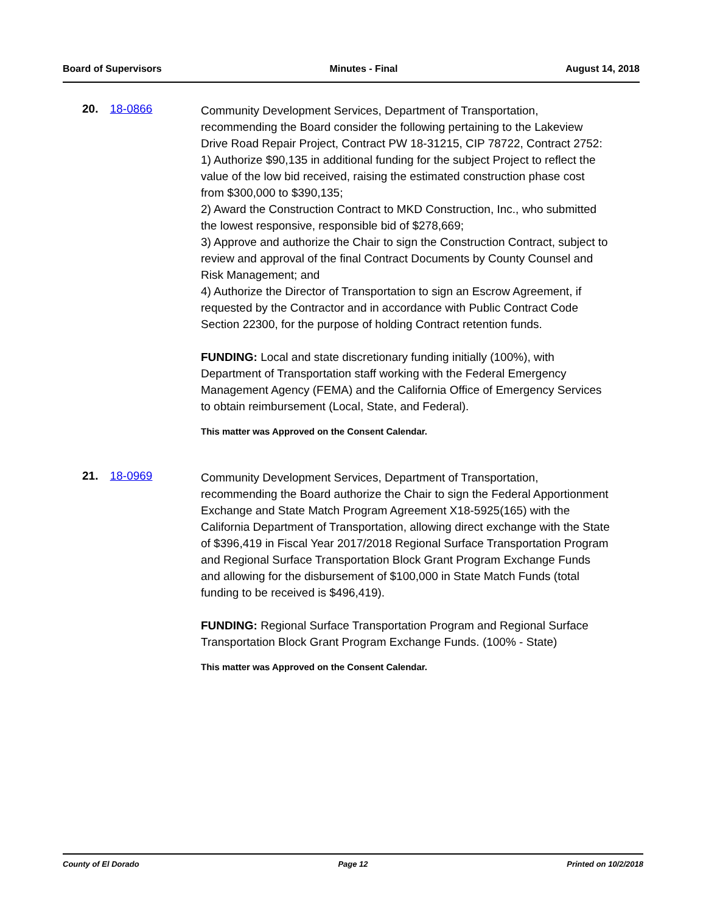Board of Supervisors Minutes - Final August 14, 2018
20. 18-0866
Community Development Services, Department of Transportation, recommending the Board consider the following pertaining to the Lakeview Drive Road Repair Project, Contract PW 18-31215, CIP 78722, Contract 2752:
1) Authorize $90,135 in additional funding for the subject Project to reflect the value of the low bid received, raising the estimated construction phase cost from $300,000 to $390,135;
2) Award the Construction Contract to MKD Construction, Inc., who submitted the lowest responsive, responsible bid of $278,669;
3) Approve and authorize the Chair to sign the Construction Contract, subject to review and approval of the final Contract Documents by County Counsel and Risk Management; and
4) Authorize the Director of Transportation to sign an Escrow Agreement, if requested by the Contractor and in accordance with Public Contract Code Section 22300, for the purpose of holding Contract retention funds.
FUNDING: Local and state discretionary funding initially (100%), with Department of Transportation staff working with the Federal Emergency Management Agency (FEMA) and the California Office of Emergency Services to obtain reimbursement (Local, State, and Federal).
This matter was Approved on the Consent Calendar.
21. 18-0969
Community Development Services, Department of Transportation, recommending the Board authorize the Chair to sign the Federal Apportionment Exchange and State Match Program Agreement X18-5925(165) with the California Department of Transportation, allowing direct exchange with the State of $396,419 in Fiscal Year 2017/2018 Regional Surface Transportation Program and Regional Surface Transportation Block Grant Program Exchange Funds and allowing for the disbursement of $100,000 in State Match Funds (total funding to be received is $496,419).
FUNDING: Regional Surface Transportation Program and Regional Surface Transportation Block Grant Program Exchange Funds. (100% - State)
This matter was Approved on the Consent Calendar.
County of El Dorado Page 12 Printed on 10/2/2018